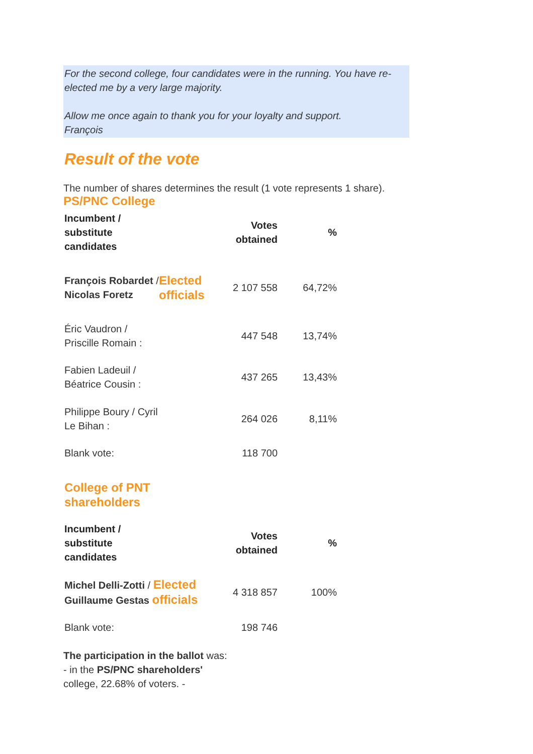For the second college, four candidates were in the running. You have re-elected me by a very large majority.
Allow me once again to thank you for your loyalty and support.
François
Result of the vote
The number of shares determines the result (1 vote represents 1 share).
PS/PNC College
| Incumbent / substitute candidates | | Votes obtained | % |
| --- | --- | --- | --- |
| François Robardet / Nicolas Foretz | Elected officials | 2 107 558 | 64,72% |
| Éric Vaudron / Priscille Romain : | | 447 548 | 13,74% |
| Fabien Ladeuil / Béatrice Cousin : | | 437 265 | 13,43% |
| Philippe Boury / Cyril Le Bihan : | | 264 026 | 8,11% |
| Blank vote: | | 118 700 | |
| College of PNT shareholders | | | |
| Incumbent / substitute candidates | | Votes obtained | % |
| Michel Delli-Zotti / Elected Guillaume Gestas officials | | 4 318 857 | 100% |
| Blank vote: | | 198 746 | |
The participation in the ballot was:
- in the PS/PNC shareholders'
college, 22.68% of voters. -